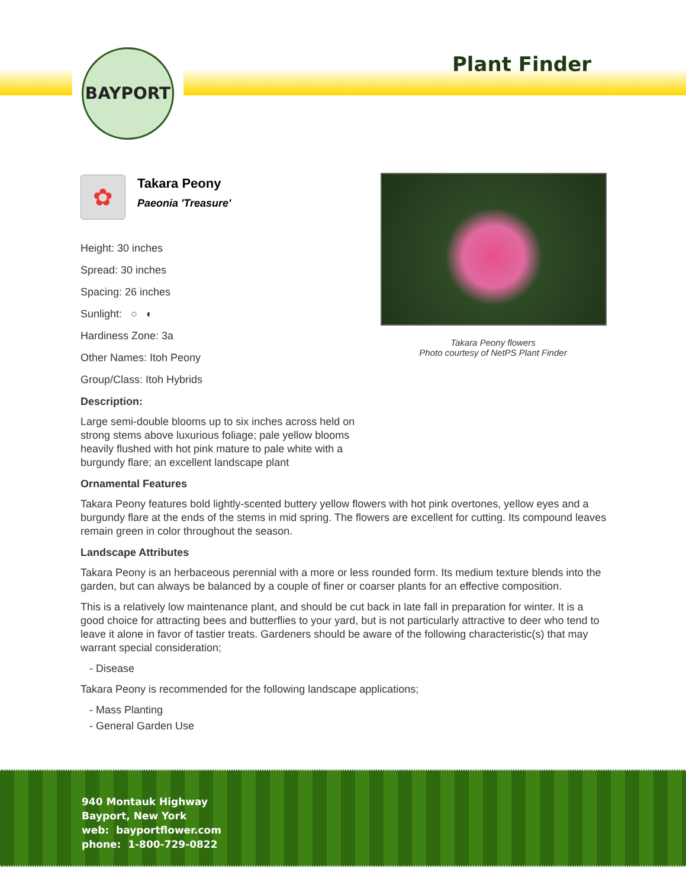BAYPORT
Plant Finder
Takara Peony flowers
Photo courtesy of NetPS Plant Finder
✿
Takara Peony
Paeonia 'Treasure'
Height: 30 inches
Spread: 30 inches
Spacing: 26 inches
Sunlight: ○ ◐
Hardiness Zone: 3a
Other Names: Itoh Peony
Group/Class: Itoh Hybrids
Description:
Large semi-double blooms up to six inches across held on strong stems above luxurious foliage; pale yellow blooms heavily flushed with hot pink mature to pale white with a burgundy flare; an excellent landscape plant
Ornamental Features
Takara Peony features bold lightly-scented buttery yellow flowers with hot pink overtones, yellow eyes and a burgundy flare at the ends of the stems in mid spring. The flowers are excellent for cutting. Its compound leaves remain green in color throughout the season.
Landscape Attributes
Takara Peony is an herbaceous perennial with a more or less rounded form. Its medium texture blends into the garden, but can always be balanced by a couple of finer or coarser plants for an effective composition.
This is a relatively low maintenance plant, and should be cut back in late fall in preparation for winter. It is a good choice for attracting bees and butterflies to your yard, but is not particularly attractive to deer who tend to leave it alone in favor of tastier treats. Gardeners should be aware of the following characteristic(s) that may warrant special consideration;
- Disease
Takara Peony is recommended for the following landscape applications;
- Mass Planting
- General Garden Use
940 Montauk Highway
Bayport, New York
web: bayportflower.com
phone: 1-800-729-0822